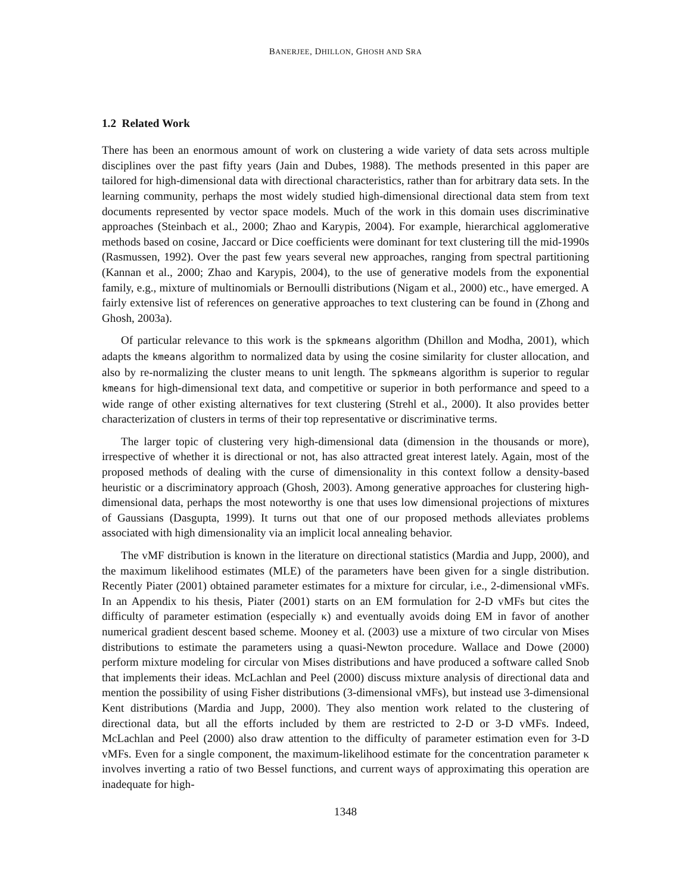BANERJEE, DHILLON, GHOSH AND SRA
1.2 Related Work
There has been an enormous amount of work on clustering a wide variety of data sets across multiple disciplines over the past fifty years (Jain and Dubes, 1988). The methods presented in this paper are tailored for high-dimensional data with directional characteristics, rather than for arbitrary data sets. In the learning community, perhaps the most widely studied high-dimensional directional data stem from text documents represented by vector space models. Much of the work in this domain uses discriminative approaches (Steinbach et al., 2000; Zhao and Karypis, 2004). For example, hierarchical agglomerative methods based on cosine, Jaccard or Dice coefficients were dominant for text clustering till the mid-1990s (Rasmussen, 1992). Over the past few years several new approaches, ranging from spectral partitioning (Kannan et al., 2000; Zhao and Karypis, 2004), to the use of generative models from the exponential family, e.g., mixture of multinomials or Bernoulli distributions (Nigam et al., 2000) etc., have emerged. A fairly extensive list of references on generative approaches to text clustering can be found in (Zhong and Ghosh, 2003a).
Of particular relevance to this work is the spkmeans algorithm (Dhillon and Modha, 2001), which adapts the kmeans algorithm to normalized data by using the cosine similarity for cluster allocation, and also by re-normalizing the cluster means to unit length. The spkmeans algorithm is superior to regular kmeans for high-dimensional text data, and competitive or superior in both performance and speed to a wide range of other existing alternatives for text clustering (Strehl et al., 2000). It also provides better characterization of clusters in terms of their top representative or discriminative terms.
The larger topic of clustering very high-dimensional data (dimension in the thousands or more), irrespective of whether it is directional or not, has also attracted great interest lately. Again, most of the proposed methods of dealing with the curse of dimensionality in this context follow a density-based heuristic or a discriminatory approach (Ghosh, 2003). Among generative approaches for clustering high-dimensional data, perhaps the most noteworthy is one that uses low dimensional projections of mixtures of Gaussians (Dasgupta, 1999). It turns out that one of our proposed methods alleviates problems associated with high dimensionality via an implicit local annealing behavior.
The vMF distribution is known in the literature on directional statistics (Mardia and Jupp, 2000), and the maximum likelihood estimates (MLE) of the parameters have been given for a single distribution. Recently Piater (2001) obtained parameter estimates for a mixture for circular, i.e., 2-dimensional vMFs. In an Appendix to his thesis, Piater (2001) starts on an EM formulation for 2-D vMFs but cites the difficulty of parameter estimation (especially κ) and eventually avoids doing EM in favor of another numerical gradient descent based scheme. Mooney et al. (2003) use a mixture of two circular von Mises distributions to estimate the parameters using a quasi-Newton procedure. Wallace and Dowe (2000) perform mixture modeling for circular von Mises distributions and have produced a software called Snob that implements their ideas. McLachlan and Peel (2000) discuss mixture analysis of directional data and mention the possibility of using Fisher distributions (3-dimensional vMFs), but instead use 3-dimensional Kent distributions (Mardia and Jupp, 2000). They also mention work related to the clustering of directional data, but all the efforts included by them are restricted to 2-D or 3-D vMFs. Indeed, McLachlan and Peel (2000) also draw attention to the difficulty of parameter estimation even for 3-D vMFs. Even for a single component, the maximum-likelihood estimate for the concentration parameter κ involves inverting a ratio of two Bessel functions, and current ways of approximating this operation are inadequate for high-
1348